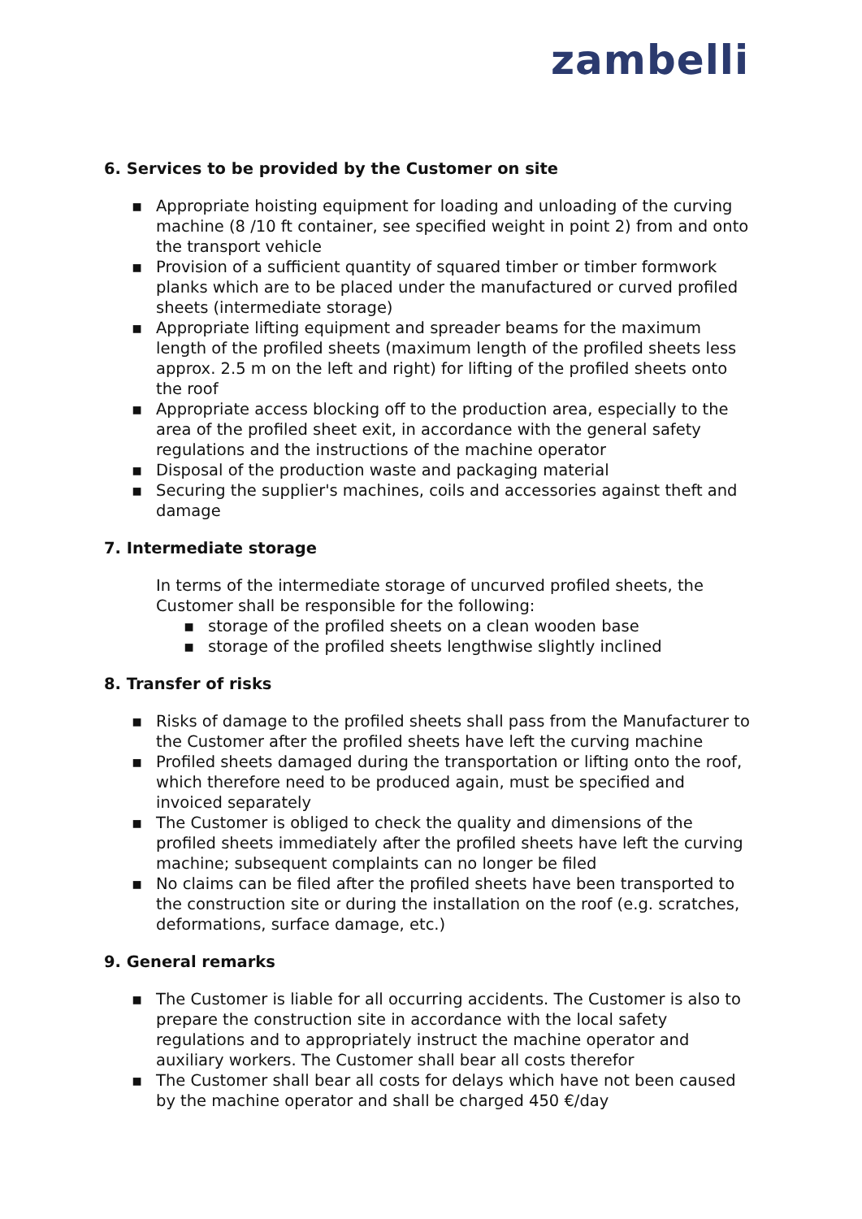zambelli
6. Services to be provided by the Customer on site
▪ Appropriate hoisting equipment for loading and unloading of the curving machine (8 /10 ft container, see specified weight in point 2) from and onto the transport vehicle
▪ Provision of a sufficient quantity of squared timber or timber formwork planks which are to be placed under the manufactured or curved profiled sheets (intermediate storage)
▪ Appropriate lifting equipment and spreader beams for the maximum length of the profiled sheets (maximum length of the profiled sheets less approx. 2.5 m on the left and right) for lifting of the profiled sheets onto the roof
▪ Appropriate access blocking off to the production area, especially to the area of the profiled sheet exit, in accordance with the general safety regulations and the instructions of the machine operator
▪ Disposal of the production waste and packaging material
▪ Securing the supplier's machines, coils and accessories against theft and damage
7. Intermediate storage
In terms of the intermediate storage of uncurved profiled sheets, the Customer shall be responsible for the following:
▪ storage of the profiled sheets on a clean wooden base
▪ storage of the profiled sheets lengthwise slightly inclined
8. Transfer of risks
▪ Risks of damage to the profiled sheets shall pass from the Manufacturer to the Customer after the profiled sheets have left the curving machine
▪ Profiled sheets damaged during the transportation or lifting onto the roof, which therefore need to be produced again, must be specified and invoiced separately
▪ The Customer is obliged to check the quality and dimensions of the profiled sheets immediately after the profiled sheets have left the curving machine; subsequent complaints can no longer be filed
▪ No claims can be filed after the profiled sheets have been transported to the construction site or during the installation on the roof (e.g. scratches, deformations, surface damage, etc.)
9. General remarks
▪ The Customer is liable for all occurring accidents. The Customer is also to prepare the construction site in accordance with the local safety regulations and to appropriately instruct the machine operator and auxiliary workers. The Customer shall bear all costs therefor
▪ The Customer shall bear all costs for delays which have not been caused by the machine operator and shall be charged 450 €/day